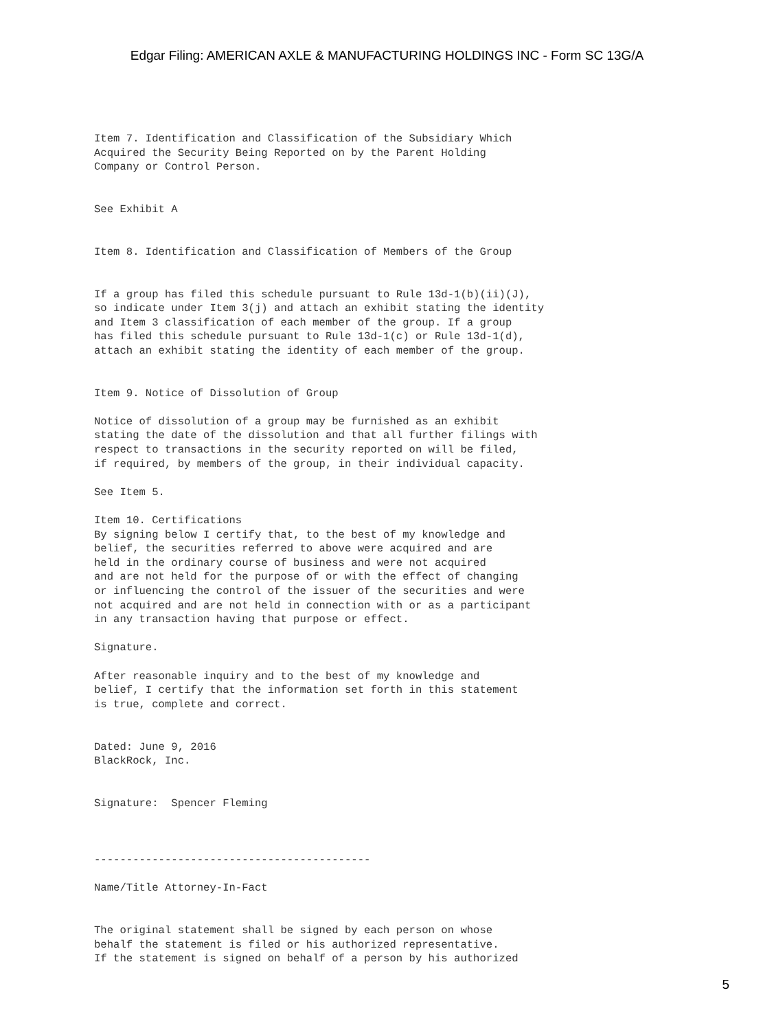Edgar Filing: AMERICAN AXLE & MANUFACTURING HOLDINGS INC - Form SC 13G/A
Item 7. Identification and Classification of the Subsidiary Which
Acquired the Security Being Reported on by the Parent Holding
Company or Control Person.


See Exhibit A


Item 8. Identification and Classification of Members of the Group


If a group has filed this schedule pursuant to Rule 13d-1(b)(ii)(J),
so indicate under Item 3(j) and attach an exhibit stating the identity
and Item 3 classification of each member of the group. If a group
has filed this schedule pursuant to Rule 13d-1(c) or Rule 13d-1(d),
attach an exhibit stating the identity of each member of the group.


Item 9. Notice of Dissolution of Group

Notice of dissolution of a group may be furnished as an exhibit
stating the date of the dissolution and that all further filings with
respect to transactions in the security reported on will be filed,
if required, by members of the group, in their individual capacity.

See Item 5.

Item 10. Certifications
By signing below I certify that, to the best of my knowledge and
belief, the securities referred to above were acquired and are
held in the ordinary course of business and were not acquired
and are not held for the purpose of or with the effect of changing
or influencing the control of the issuer of the securities and were
not acquired and are not held in connection with or as a participant
in any transaction having that purpose or effect.

Signature.

After reasonable inquiry and to the best of my knowledge and
belief, I certify that the information set forth in this statement
is true, complete and correct.


Dated: June 9, 2016
BlackRock, Inc.


Signature:  Spencer Fleming



-------------------------------------------

Name/Title Attorney-In-Fact


The original statement shall be signed by each person on whose
behalf the statement is filed or his authorized representative.
If the statement is signed on behalf of a person by his authorized
5